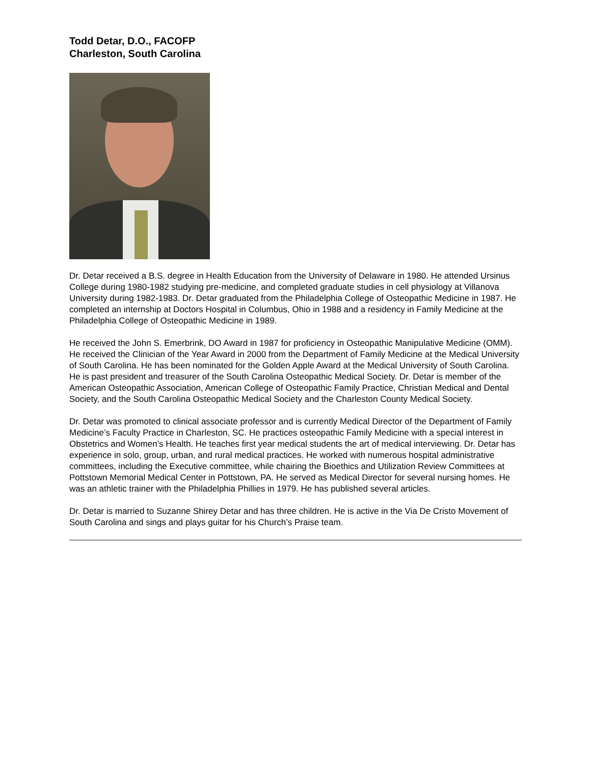Todd Detar, D.O., FACOFP
Charleston, South Carolina
Dr. Detar received a B.S. degree in Health Education from the University of Delaware in 1980. He attended Ursinus College during 1980-1982 studying pre-medicine, and completed graduate studies in cell physiology at Villanova University during 1982-1983. Dr. Detar graduated from the Philadelphia College of Osteopathic Medicine in 1987. He completed an internship at Doctors Hospital in Columbus, Ohio in 1988 and a residency in Family Medicine at the Philadelphia College of Osteopathic Medicine in 1989.
He received the John S. Emerbrink, DO Award in 1987 for proficiency in Osteopathic Manipulative Medicine (OMM). He received the Clinician of the Year Award in 2000 from the Department of Family Medicine at the Medical University of South Carolina. He has been nominated for the Golden Apple Award at the Medical University of South Carolina. He is past president and treasurer of the South Carolina Osteopathic Medical Society. Dr. Detar is member of the American Osteopathic Association, American College of Osteopathic Family Practice, Christian Medical and Dental Society, and the South Carolina Osteopathic Medical Society and the Charleston County Medical Society.
Dr. Detar was promoted to clinical associate professor and is currently Medical Director of the Department of Family Medicine’s Faculty Practice in Charleston, SC. He practices osteopathic Family Medicine with a special interest in Obstetrics and Women’s Health. He teaches first year medical students the art of medical interviewing. Dr. Detar has experience in solo, group, urban, and rural medical practices. He worked with numerous hospital administrative committees, including the Executive committee, while chairing the Bioethics and Utilization Review Committees at Pottstown Memorial Medical Center in Pottstown, PA. He served as Medical Director for several nursing homes. He was an athletic trainer with the Philadelphia Phillies in 1979. He has published several articles.
Dr. Detar is married to Suzanne Shirey Detar and has three children. He is active in the Via De Cristo Movement of South Carolina and sings and plays guitar for his Church’s Praise team.